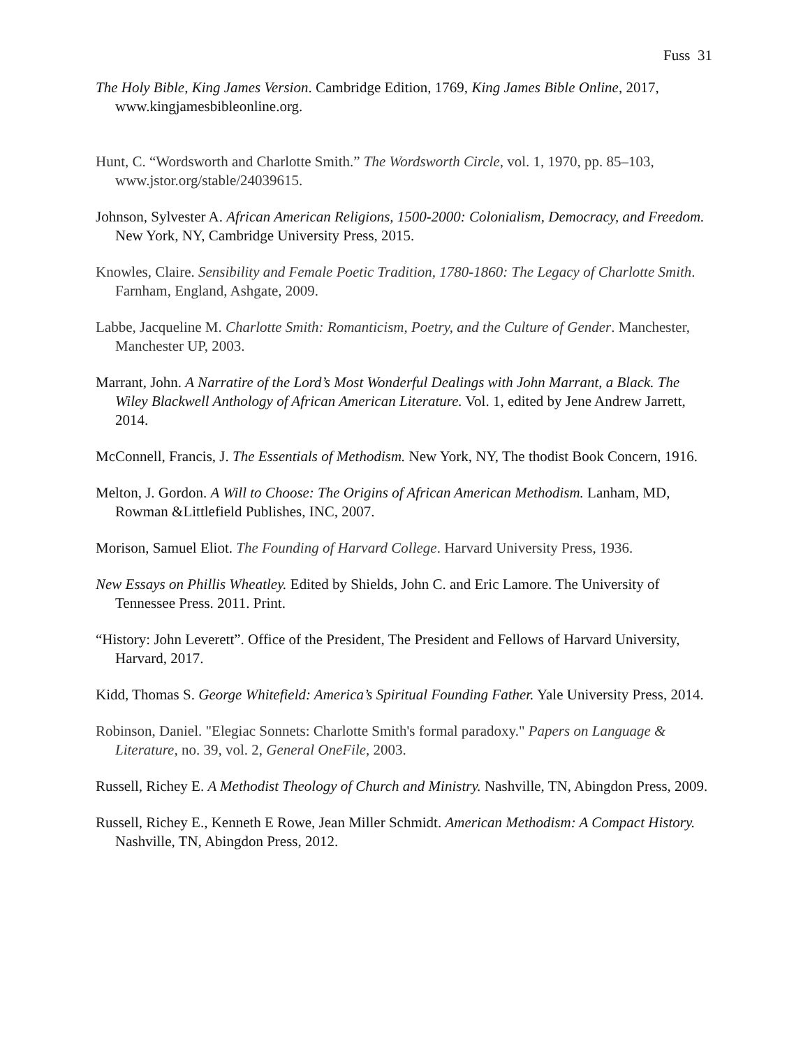Fuss 31
The Holy Bible, King James Version. Cambridge Edition, 1769, King James Bible Online, 2017, www.kingjamesbibleonline.org.
Hunt, C. “Wordsworth and Charlotte Smith.” The Wordsworth Circle, vol. 1, 1970, pp. 85–103, www.jstor.org/stable/24039615.
Johnson, Sylvester A. African American Religions, 1500-2000: Colonialism, Democracy, and Freedom. New York, NY, Cambridge University Press, 2015.
Knowles, Claire. Sensibility and Female Poetic Tradition, 1780-1860: The Legacy of Charlotte Smith. Farnham, England, Ashgate, 2009.
Labbe, Jacqueline M. Charlotte Smith: Romanticism, Poetry, and the Culture of Gender. Manchester, Manchester UP, 2003.
Marrant, John. A Narratire of the Lord’s Most Wonderful Dealings with John Marrant, a Black. The Wiley Blackwell Anthology of African American Literature. Vol. 1, edited by Jene Andrew Jarrett, 2014.
McConnell, Francis, J. The Essentials of Methodism. New York, NY, The thodist Book Concern, 1916.
Melton, J. Gordon. A Will to Choose: The Origins of African American Methodism. Lanham, MD, Rowman &Littlefield Publishes, INC, 2007.
Morison, Samuel Eliot. The Founding of Harvard College. Harvard University Press, 1936.
New Essays on Phillis Wheatley. Edited by Shields, John C. and Eric Lamore. The University of Tennessee Press. 2011. Print.
“History: John Leverett”. Office of the President, The President and Fellows of Harvard University, Harvard, 2017.
Kidd, Thomas S. George Whitefield: America’s Spiritual Founding Father. Yale University Press, 2014.
Robinson, Daniel. "Elegiac Sonnets: Charlotte Smith's formal paradoxy." Papers on Language & Literature, no. 39, vol. 2, General OneFile, 2003.
Russell, Richey E. A Methodist Theology of Church and Ministry. Nashville, TN, Abingdon Press, 2009.
Russell, Richey E., Kenneth E Rowe, Jean Miller Schmidt. American Methodism: A Compact History. Nashville, TN, Abingdon Press, 2012.